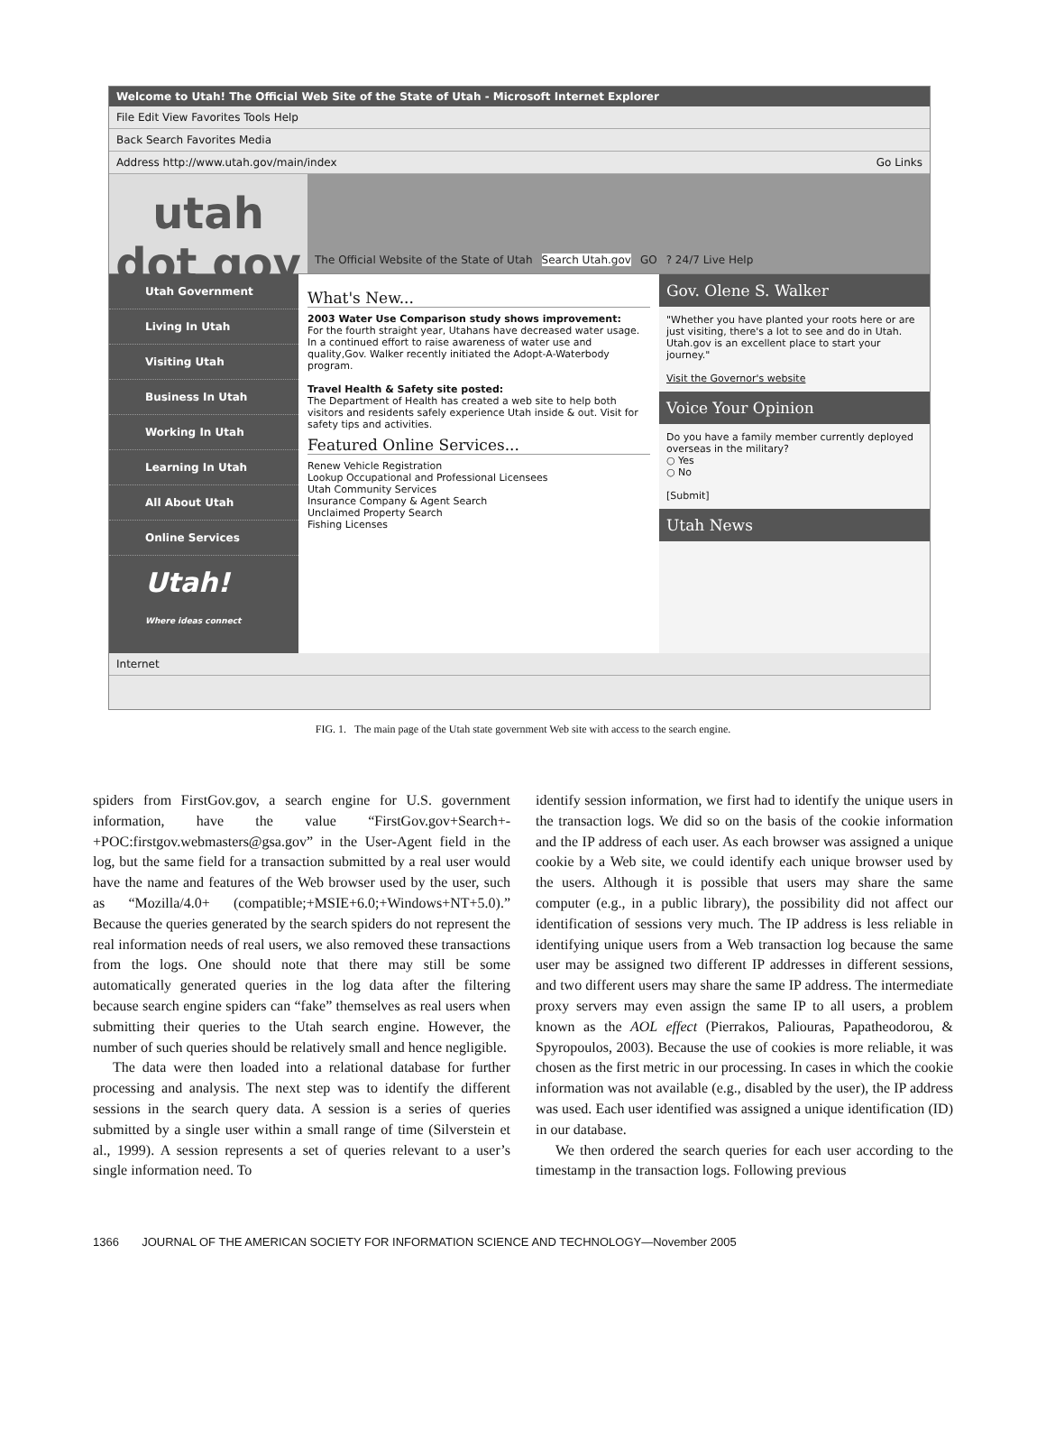Welcome to Utah! The Official Web Site of the State of Utah - Microsoft Internet Explorer
File Edit View Favorites Tools Help
Back Search Favorites Media
Address http://www.utah.gov/main/index Go Links
utah dot gov
The Official Website of the State of Utah Search Utah.gov GO? 24/7 Live Help
Utah Government
Living In Utah
Visiting Utah
Business In Utah
Working In Utah
Learning In Utah
All About Utah
Online Services
Utah!
Where ideas connect
What's New...
2003 Water Use Comparison study shows improvement:
For the fourth straight year, Utahans have decreased water usage. In a continued effort to raise awareness of water use and quality,Gov. Walker recently initiated the Adopt-A-Waterbody program.
Travel Health & Safety site posted:
The Department of Health has created a web site to help both visitors and residents safely experience Utah inside & out. Visit for safety tips and activities.
Featured Online Services...
Renew Vehicle Registration
Lookup Occupational and Professional Licensees
Utah Community Services
Insurance Company & Agent Search
Unclaimed Property Search
Fishing Licenses
Gov. Olene S. Walker
"Whether you have planted your roots here or are just visiting, there's a lot to see and do in Utah. Utah.gov is an excellent place to start your journey."
Visit the Governor's website
Voice Your Opinion
Do you have a family member currently deployed overseas in the military?
○ Yes
○ No
[Submit]
Utah News
Internet
FIG. 1. The main page of the Utah state government Web site with access to the search engine.
spiders from FirstGov.gov, a search engine for U.S. government information, have the value “FirstGov.gov+Search+-+POC:firstgov.webmasters@gsa.gov” in the User-Agent field in the log, but the same field for a transaction submitted by a real user would have the name and features of the Web browser used by the user, such as “Mozilla/4.0+ (compatible;+MSIE+6.0;+Windows+NT+5.0).” Because the queries generated by the search spiders do not represent the real information needs of real users, we also removed these transactions from the logs. One should note that there may still be some automatically generated queries in the log data after the filtering because search engine spiders can “fake” themselves as real users when submitting their queries to the Utah search engine. However, the number of such queries should be relatively small and hence negligible.
The data were then loaded into a relational database for further processing and analysis. The next step was to identify the different sessions in the search query data. A session is a series of queries submitted by a single user within a small range of time (Silverstein et al., 1999). A session represents a set of queries relevant to a user’s single information need. To
identify session information, we first had to identify the unique users in the transaction logs. We did so on the basis of the cookie information and the IP address of each user. As each browser was assigned a unique cookie by a Web site, we could identify each unique browser used by the users. Although it is possible that users may share the same computer (e.g., in a public library), the possibility did not affect our identification of sessions very much. The IP address is less reliable in identifying unique users from a Web transaction log because the same user may be assigned two different IP addresses in different sessions, and two different users may share the same IP address. The intermediate proxy servers may even assign the same IP to all users, a problem known as the AOL effect (Pierrakos, Paliouras, Papatheodorou, & Spyropoulos, 2003). Because the use of cookies is more reliable, it was chosen as the first metric in our processing. In cases in which the cookie information was not available (e.g., disabled by the user), the IP address was used. Each user identified was assigned a unique identification (ID) in our database.
We then ordered the search queries for each user according to the timestamp in the transaction logs. Following previous
1366 JOURNAL OF THE AMERICAN SOCIETY FOR INFORMATION SCIENCE AND TECHNOLOGY—November 2005